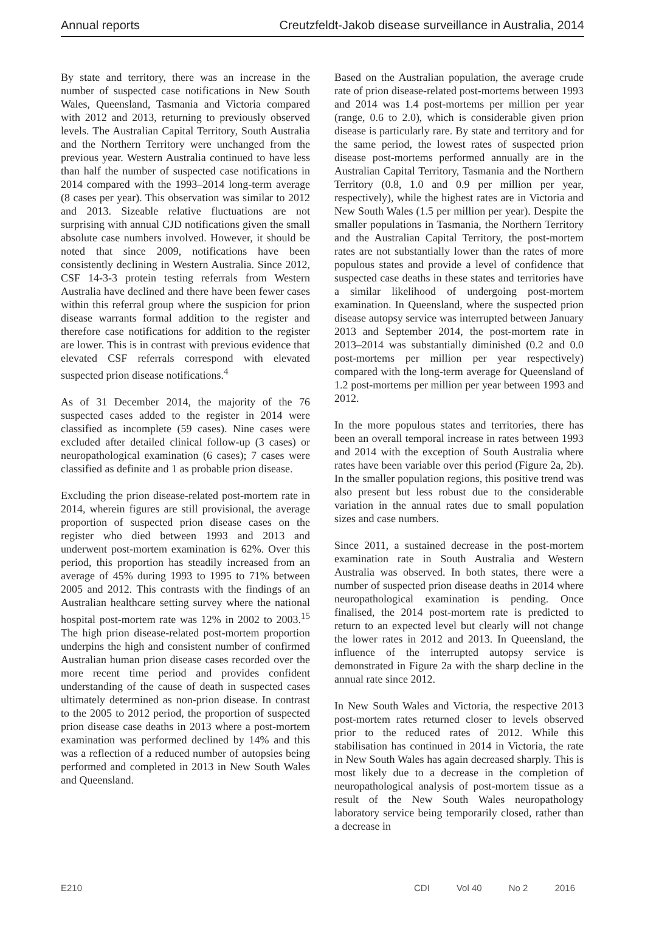Annual reports Creutzfeldt-Jakob disease surveillance in Australia, 2014
By state and territory, there was an increase in the number of suspected case notifications in New South Wales, Queensland, Tasmania and Victoria compared with 2012 and 2013, returning to previously observed levels. The Australian Capital Territory, South Australia and the Northern Territory were unchanged from the previous year. Western Australia continued to have less than half the number of suspected case notifications in 2014 compared with the 1993–2014 long-term average (8 cases per year). This observation was similar to 2012 and 2013. Sizeable relative fluctuations are not surprising with annual CJD notifications given the small absolute case numbers involved. However, it should be noted that since 2009, notifications have been consistently declining in Western Australia. Since 2012, CSF 14-3-3 protein testing referrals from Western Australia have declined and there have been fewer cases within this referral group where the suspicion for prion disease warrants formal addition to the register and therefore case notifications for addition to the register are lower. This is in contrast with previous evidence that elevated CSF referrals correspond with elevated suspected prion disease notifications.<sup>4</sup>
As of 31 December 2014, the majority of the 76 suspected cases added to the register in 2014 were classified as incomplete (59 cases). Nine cases were excluded after detailed clinical follow-up (3 cases) or neuropathological examination (6 cases); 7 cases were classified as definite and 1 as probable prion disease.
Excluding the prion disease-related post-mortem rate in 2014, wherein figures are still provisional, the average proportion of suspected prion disease cases on the register who died between 1993 and 2013 and underwent post-mortem examination is 62%. Over this period, this proportion has steadily increased from an average of 45% during 1993 to 1995 to 71% between 2005 and 2012. This contrasts with the findings of an Australian healthcare setting survey where the national hospital post-mortem rate was 12% in 2002 to 2003.<sup>15</sup> The high prion disease-related post-mortem proportion underpins the high and consistent number of confirmed Australian human prion disease cases recorded over the more recent time period and provides confident understanding of the cause of death in suspected cases ultimately determined as non-prion disease. In contrast to the 2005 to 2012 period, the proportion of suspected prion disease case deaths in 2013 where a post-mortem examination was performed declined by 14% and this was a reflection of a reduced number of autopsies being performed and completed in 2013 in New South Wales and Queensland.
Based on the Australian population, the average crude rate of prion disease-related post-mortems between 1993 and 2014 was 1.4 post-mortems per million per year (range, 0.6 to 2.0), which is considerable given prion disease is particularly rare. By state and territory and for the same period, the lowest rates of suspected prion disease post-mortems performed annually are in the Australian Capital Territory, Tasmania and the Northern Territory (0.8, 1.0 and 0.9 per million per year, respectively), while the highest rates are in Victoria and New South Wales (1.5 per million per year). Despite the smaller populations in Tasmania, the Northern Territory and the Australian Capital Territory, the post-mortem rates are not substantially lower than the rates of more populous states and provide a level of confidence that suspected case deaths in these states and territories have a similar likelihood of undergoing post-mortem examination. In Queensland, where the suspected prion disease autopsy service was interrupted between January 2013 and September 2014, the post-mortem rate in 2013–2014 was substantially diminished (0.2 and 0.0 post-mortems per million per year respectively) compared with the long-term average for Queensland of 1.2 post-mortems per million per year between 1993 and 2012.
In the more populous states and territories, there has been an overall temporal increase in rates between 1993 and 2014 with the exception of South Australia where rates have been variable over this period (Figure 2a, 2b). In the smaller population regions, this positive trend was also present but less robust due to the considerable variation in the annual rates due to small population sizes and case numbers.
Since 2011, a sustained decrease in the post-mortem examination rate in South Australia and Western Australia was observed. In both states, there were a number of suspected prion disease deaths in 2014 where neuropathological examination is pending. Once finalised, the 2014 post-mortem rate is predicted to return to an expected level but clearly will not change the lower rates in 2012 and 2013. In Queensland, the influence of the interrupted autopsy service is demonstrated in Figure 2a with the sharp decline in the annual rate since 2012.
In New South Wales and Victoria, the respective 2013 post-mortem rates returned closer to levels observed prior to the reduced rates of 2012. While this stabilisation has continued in 2014 in Victoria, the rate in New South Wales has again decreased sharply. This is most likely due to a decrease in the completion of neuropathological analysis of post-mortem tissue as a result of the New South Wales neuropathology laboratory service being temporarily closed, rather than a decrease in
E210 CDI Vol 40 No 2 2016